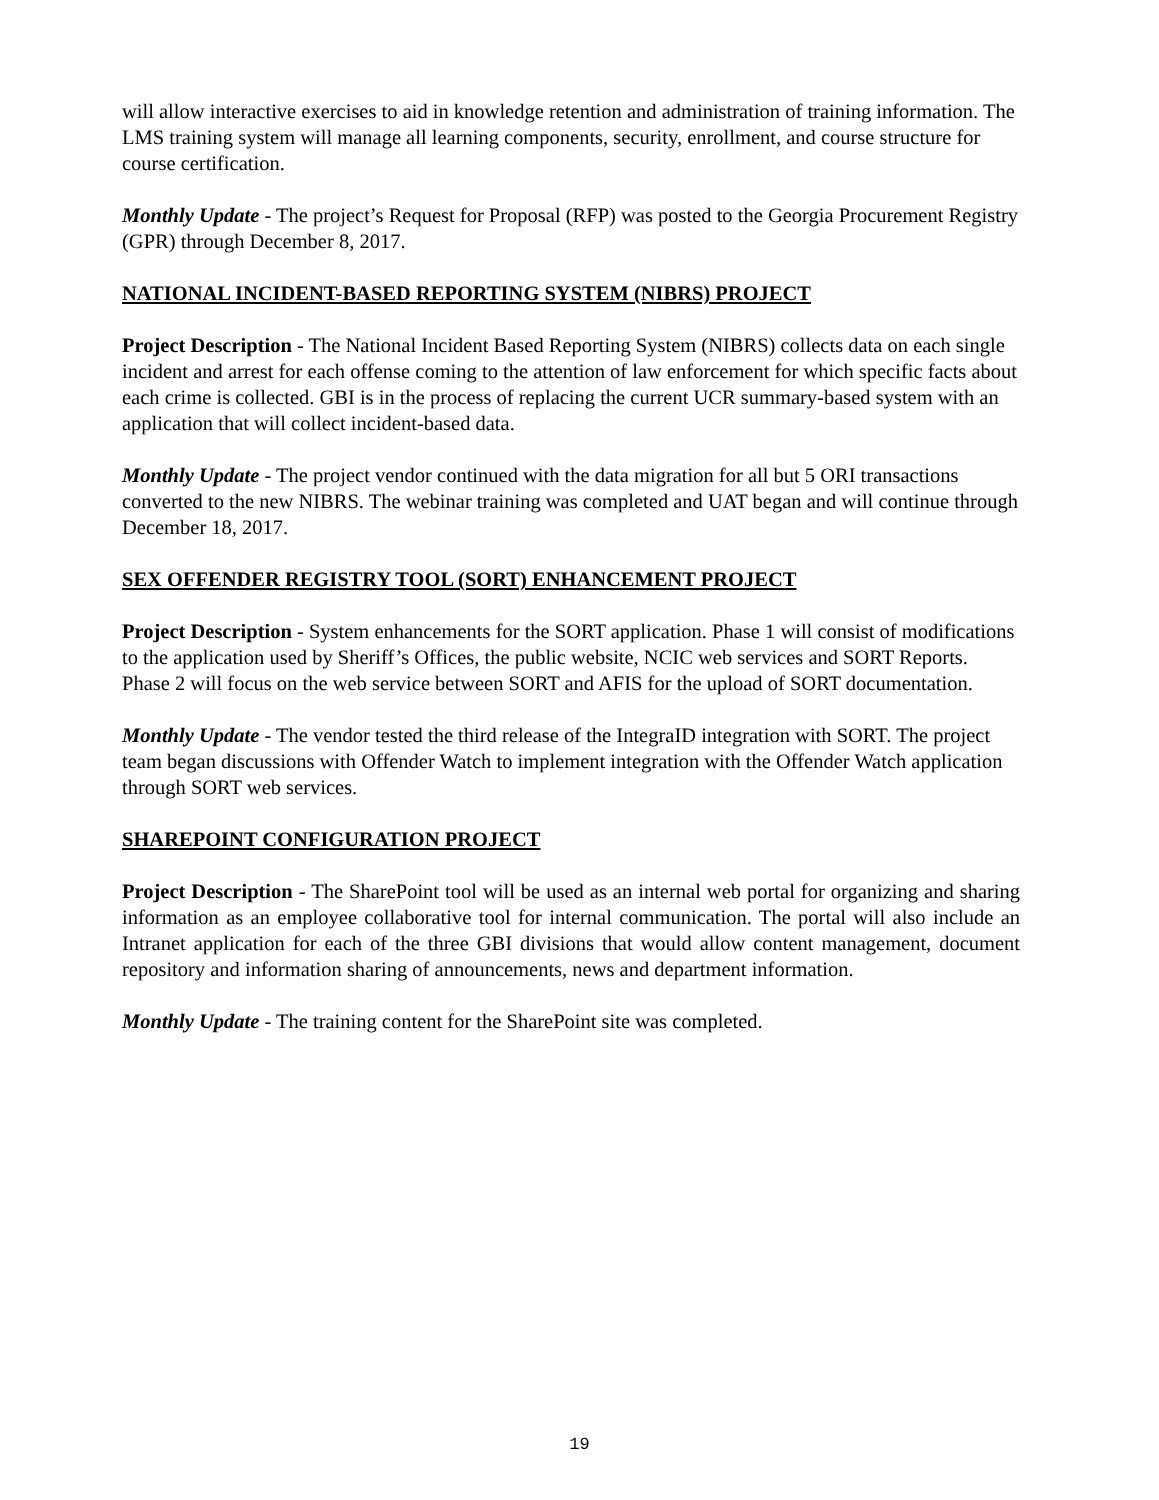will allow interactive exercises to aid in knowledge retention and administration of training information. The LMS training system will manage all learning components, security, enrollment, and course structure for course certification.
Monthly Update - The project’s Request for Proposal (RFP) was posted to the Georgia Procurement Registry (GPR) through December 8, 2017.
NATIONAL INCIDENT-BASED REPORTING SYSTEM (NIBRS) PROJECT
Project Description - The National Incident Based Reporting System (NIBRS) collects data on each single incident and arrest for each offense coming to the attention of law enforcement for which specific facts about each crime is collected. GBI is in the process of replacing the current UCR summary-based system with an application that will collect incident-based data.
Monthly Update - The project vendor continued with the data migration for all but 5 ORI transactions converted to the new NIBRS. The webinar training was completed and UAT began and will continue through December 18, 2017.
SEX OFFENDER REGISTRY TOOL (SORT) ENHANCEMENT PROJECT
Project Description - System enhancements for the SORT application. Phase 1 will consist of modifications to the application used by Sheriff’s Offices, the public website, NCIC web services and SORT Reports. Phase 2 will focus on the web service between SORT and AFIS for the upload of SORT documentation.
Monthly Update - The vendor tested the third release of the IntegraID integration with SORT. The project team began discussions with Offender Watch to implement integration with the Offender Watch application through SORT web services.
SHAREPOINT CONFIGURATION PROJECT
Project Description - The SharePoint tool will be used as an internal web portal for organizing and sharing information as an employee collaborative tool for internal communication. The portal will also include an Intranet application for each of the three GBI divisions that would allow content management, document repository and information sharing of announcements, news and department information.
Monthly Update - The training content for the SharePoint site was completed.
19